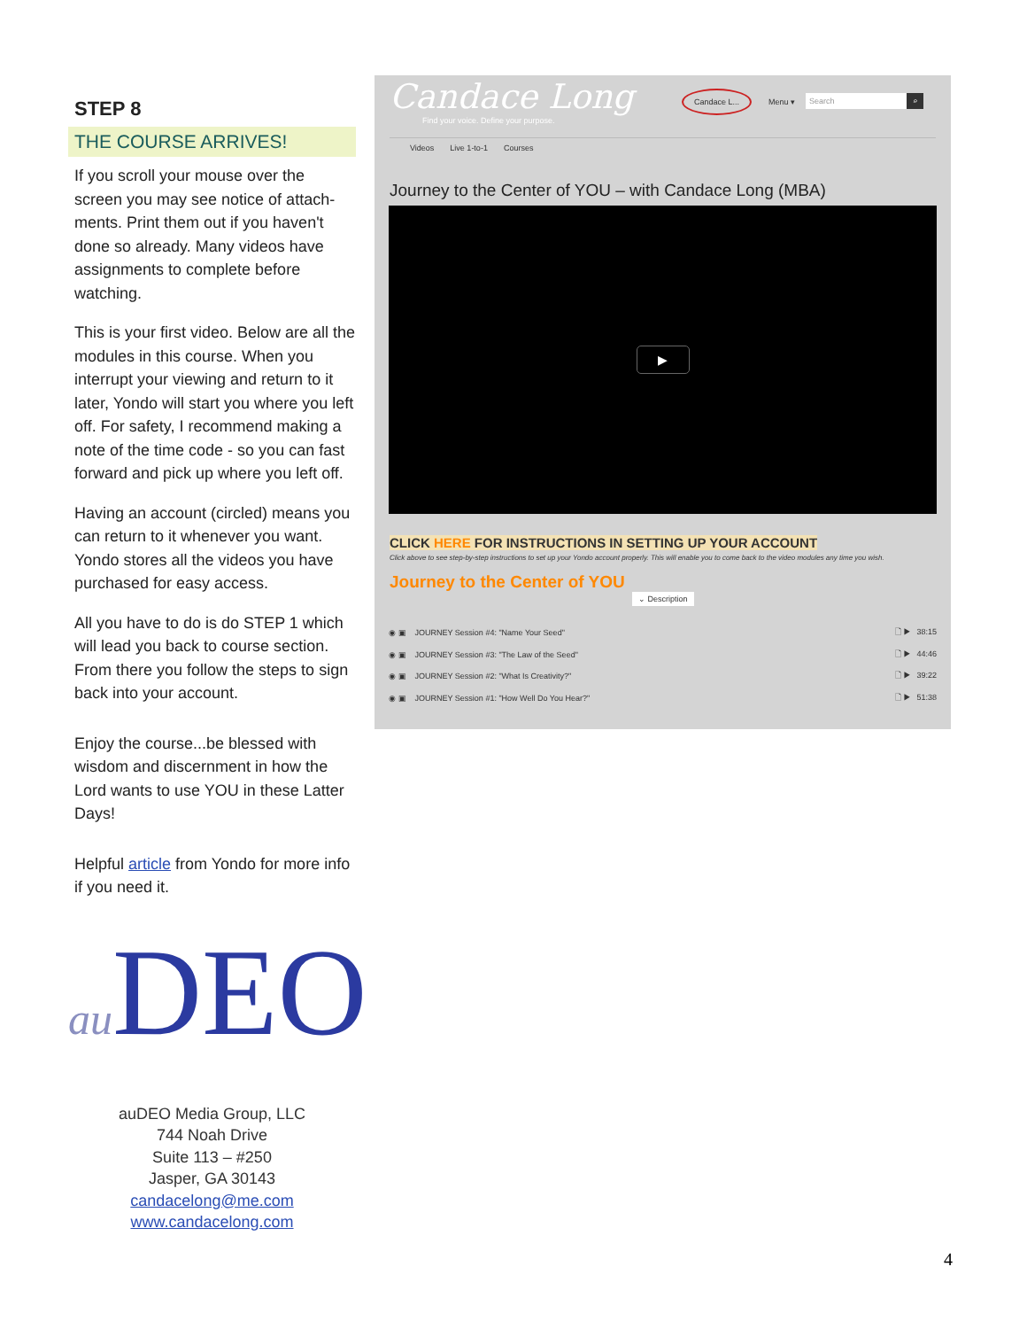STEP 8
THE COURSE ARRIVES!
If you scroll your mouse over the screen you may see notice of attach-ments. Print them out if you haven't done so already. Many videos have assignments to complete before watching.
This is your first video. Below are all the modules in this course. When you interrupt your viewing and return to it later, Yondo will start you where you left off. For safety, I recommend making a note of the time code - so you can fast forward and pick up where you left off.
Having an account (circled) means you can return to it whenever you want. Yondo stores all the videos you have purchased for easy access.
All you have to do is do STEP 1 which will lead you back to course section. From there you follow the steps to sign back into your account.
Enjoy the course...be blessed with wisdom and discernment in how the Lord wants to use YOU in these Latter Days!
Helpful article from Yondo for more info if you need it.
au DEO
auDEO Media Group, LLC
744 Noah Drive
Suite 113 – #250
Jasper, GA 30143
candacelong@me.com
www.candacelong.com
Candace Long
Find your voice. Define your purpose.
Candace L...
Menu ▾ Search ⌕
Videos Live 1-to-1 Courses
Journey to the Center of YOU – with Candace Long (MBA)
▶
CLICK HERE FOR INSTRUCTIONS IN SETTING UP YOUR ACCOUNT
Click above to see step-by-step instructions to set up your Yondo account properly. This will enable you to come back to the video modules any time you wish.
Journey to the Center of YOU
⌄ Description
◉ ▣ JOURNEY Session #4: "Name Your Seed" 🗋 ▶ 38:15
◉ ▣ JOURNEY Session #3: "The Law of the Seed" 🗋 ▶ 44:46
◉ ▣ JOURNEY Session #2: "What Is Creativity?" 🗋 ▶ 39:22
◉ ▣ JOURNEY Session #1: "How Well Do You Hear?" 🗋 ▶ 51:38
4